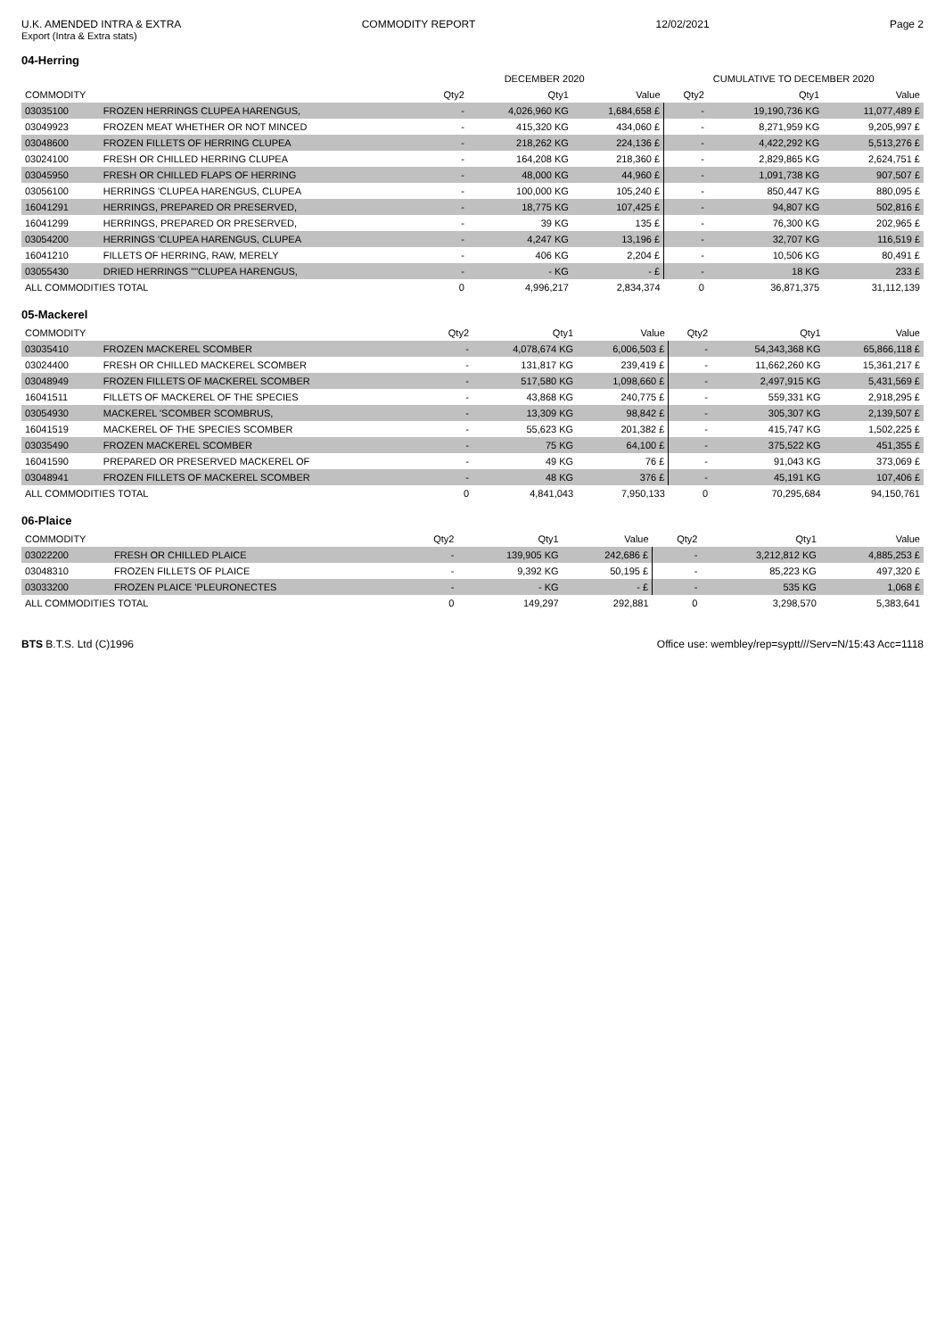U.K. AMENDED INTRA & EXTRA COMMODITY REPORT 12/02/2021 Page 2
Export (Intra & Extra stats)
04-Herring
| | | DECEMBER 2020 | | | CUMULATIVE TO DECEMBER 2020 | | |
| --- | --- | --- | --- | --- | --- | --- | --- |
| COMMODITY | | Qty2 | Qty1 | Value | Qty2 | Qty1 | Value |
| 03035100 | FROZEN HERRINGS CLUPEA HARENGUS, | - | 4,026,960 KG | 1,684,658 £ | - | 19,190,736 KG | 11,077,489 £ |
| 03049923 | FROZEN MEAT WHETHER OR NOT MINCED | - | 415,320 KG | 434,060 £ | - | 8,271,959 KG | 9,205,997 £ |
| 03048600 | FROZEN FILLETS OF HERRING CLUPEA | - | 218,262 KG | 224,136 £ | - | 4,422,292 KG | 5,513,276 £ |
| 03024100 | FRESH OR CHILLED HERRING CLUPEA | - | 164,208 KG | 218,360 £ | - | 2,829,865 KG | 2,624,751 £ |
| 03045950 | FRESH OR CHILLED FLAPS OF HERRING | - | 48,000 KG | 44,960 £ | - | 1,091,738 KG | 907,507 £ |
| 03056100 | HERRINGS 'CLUPEA HARENGUS, CLUPEA | - | 100,000 KG | 105,240 £ | - | 850,447 KG | 880,095 £ |
| 16041291 | HERRINGS, PREPARED OR PRESERVED, | - | 18,775 KG | 107,425 £ | - | 94,807 KG | 502,816 £ |
| 16041299 | HERRINGS, PREPARED OR PRESERVED, | - | 39 KG | 135 £ | - | 76,300 KG | 202,965 £ |
| 03054200 | HERRINGS 'CLUPEA HARENGUS, CLUPEA | - | 4,247 KG | 13,196 £ | - | 32,707 KG | 116,519 £ |
| 16041210 | FILLETS OF HERRING, RAW, MERELY | - | 406 KG | 2,204 £ | - | 10,506 KG | 80,491 £ |
| 03055430 | DRIED HERRINGS ""CLUPEA HARENGUS, | - | - KG | - £ | - | 18 KG | 233 £ |
| ALL COMMODITIES TOTAL | | 0 | 4,996,217 | 2,834,374 | 0 | 36,871,375 | 31,112,139 |
05-Mackerel
| COMMODITY | | Qty2 | Qty1 | Value | Qty2 | Qty1 | Value |
| --- | --- | --- | --- | --- | --- | --- | --- |
| 03035410 | FROZEN MACKEREL SCOMBER | - | 4,078,674 KG | 6,006,503 £ | - | 54,343,368 KG | 65,866,118 £ |
| 03024400 | FRESH OR CHILLED MACKEREL SCOMBER | - | 131,817 KG | 239,419 £ | - | 11,662,260 KG | 15,361,217 £ |
| 03048949 | FROZEN FILLETS OF MACKEREL SCOMBER | - | 517,580 KG | 1,098,660 £ | - | 2,497,915 KG | 5,431,569 £ |
| 16041511 | FILLETS OF MACKEREL OF THE SPECIES | - | 43,868 KG | 240,775 £ | - | 559,331 KG | 2,918,295 £ |
| 03054930 | MACKEREL 'SCOMBER SCOMBRUS, | - | 13,309 KG | 98,842 £ | - | 305,307 KG | 2,139,507 £ |
| 16041519 | MACKEREL OF THE SPECIES SCOMBER | - | 55,623 KG | 201,382 £ | - | 415,747 KG | 1,502,225 £ |
| 03035490 | FROZEN MACKEREL SCOMBER | - | 75 KG | 64,100 £ | - | 375,522 KG | 451,355 £ |
| 16041590 | PREPARED OR PRESERVED MACKEREL OF | - | 49 KG | 76 £ | - | 91,043 KG | 373,069 £ |
| 03048941 | FROZEN FILLETS OF MACKEREL SCOMBER | - | 48 KG | 376 £ | - | 45,191 KG | 107,406 £ |
| ALL COMMODITIES TOTAL | | 0 | 4,841,043 | 7,950,133 | 0 | 70,295,684 | 94,150,761 |
06-Plaice
| COMMODITY | | Qty2 | Qty1 | Value | Qty2 | Qty1 | Value |
| --- | --- | --- | --- | --- | --- | --- | --- |
| 03022200 | FRESH OR CHILLED PLAICE | - | 139,905 KG | 242,686 £ | - | 3,212,812 KG | 4,885,253 £ |
| 03048310 | FROZEN FILLETS OF PLAICE | - | 9,392 KG | 50,195 £ | - | 85,223 KG | 497,320 £ |
| 03033200 | FROZEN PLAICE 'PLEURONECTES | - | - KG | - £ | - | 535 KG | 1,068 £ |
| ALL COMMODITIES TOTAL | | 0 | 149,297 | 292,881 | 0 | 3,298,570 | 5,383,641 |
BTS B.T.S. Ltd (C)1996 Office use: wembley/rep=syptt///Serv=N/15:43 Acc=1118